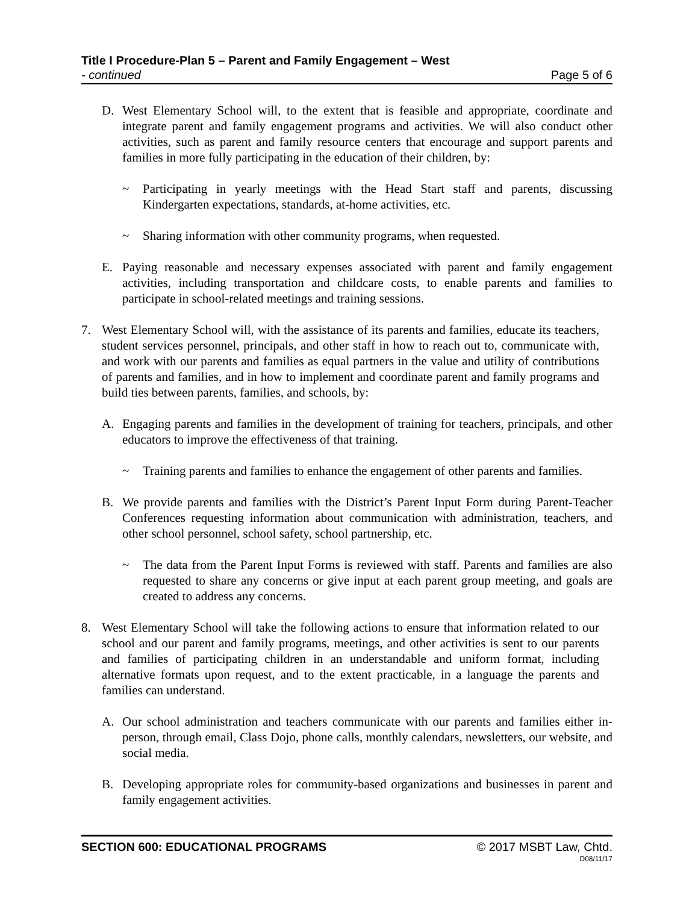Title I Procedure-Plan 5 – Parent and Family Engagement – West
- continued Page 5 of 6
D. West Elementary School will, to the extent that is feasible and appropriate, coordinate and integrate parent and family engagement programs and activities. We will also conduct other activities, such as parent and family resource centers that encourage and support parents and families in more fully participating in the education of their children, by:
~ Participating in yearly meetings with the Head Start staff and parents, discussing Kindergarten expectations, standards, at-home activities, etc.
~ Sharing information with other community programs, when requested.
E. Paying reasonable and necessary expenses associated with parent and family engagement activities, including transportation and childcare costs, to enable parents and families to participate in school-related meetings and training sessions.
7. West Elementary School will, with the assistance of its parents and families, educate its teachers, student services personnel, principals, and other staff in how to reach out to, communicate with, and work with our parents and families as equal partners in the value and utility of contributions of parents and families, and in how to implement and coordinate parent and family programs and build ties between parents, families, and schools, by:
A. Engaging parents and families in the development of training for teachers, principals, and other educators to improve the effectiveness of that training.
~ Training parents and families to enhance the engagement of other parents and families.
B. We provide parents and families with the District’s Parent Input Form during Parent-Teacher Conferences requesting information about communication with administration, teachers, and other school personnel, school safety, school partnership, etc.
~ The data from the Parent Input Forms is reviewed with staff. Parents and families are also requested to share any concerns or give input at each parent group meeting, and goals are created to address any concerns.
8. West Elementary School will take the following actions to ensure that information related to our school and our parent and family programs, meetings, and other activities is sent to our parents and families of participating children in an understandable and uniform format, including alternative formats upon request, and to the extent practicable, in a language the parents and families can understand.
A. Our school administration and teachers communicate with our parents and families either in-person, through email, Class Dojo, phone calls, monthly calendars, newsletters, our website, and social media.
B. Developing appropriate roles for community-based organizations and businesses in parent and family engagement activities.
SECTION 600: EDUCATIONAL PROGRAMS © 2017 MSBT Law, Chtd.
D08/11/17